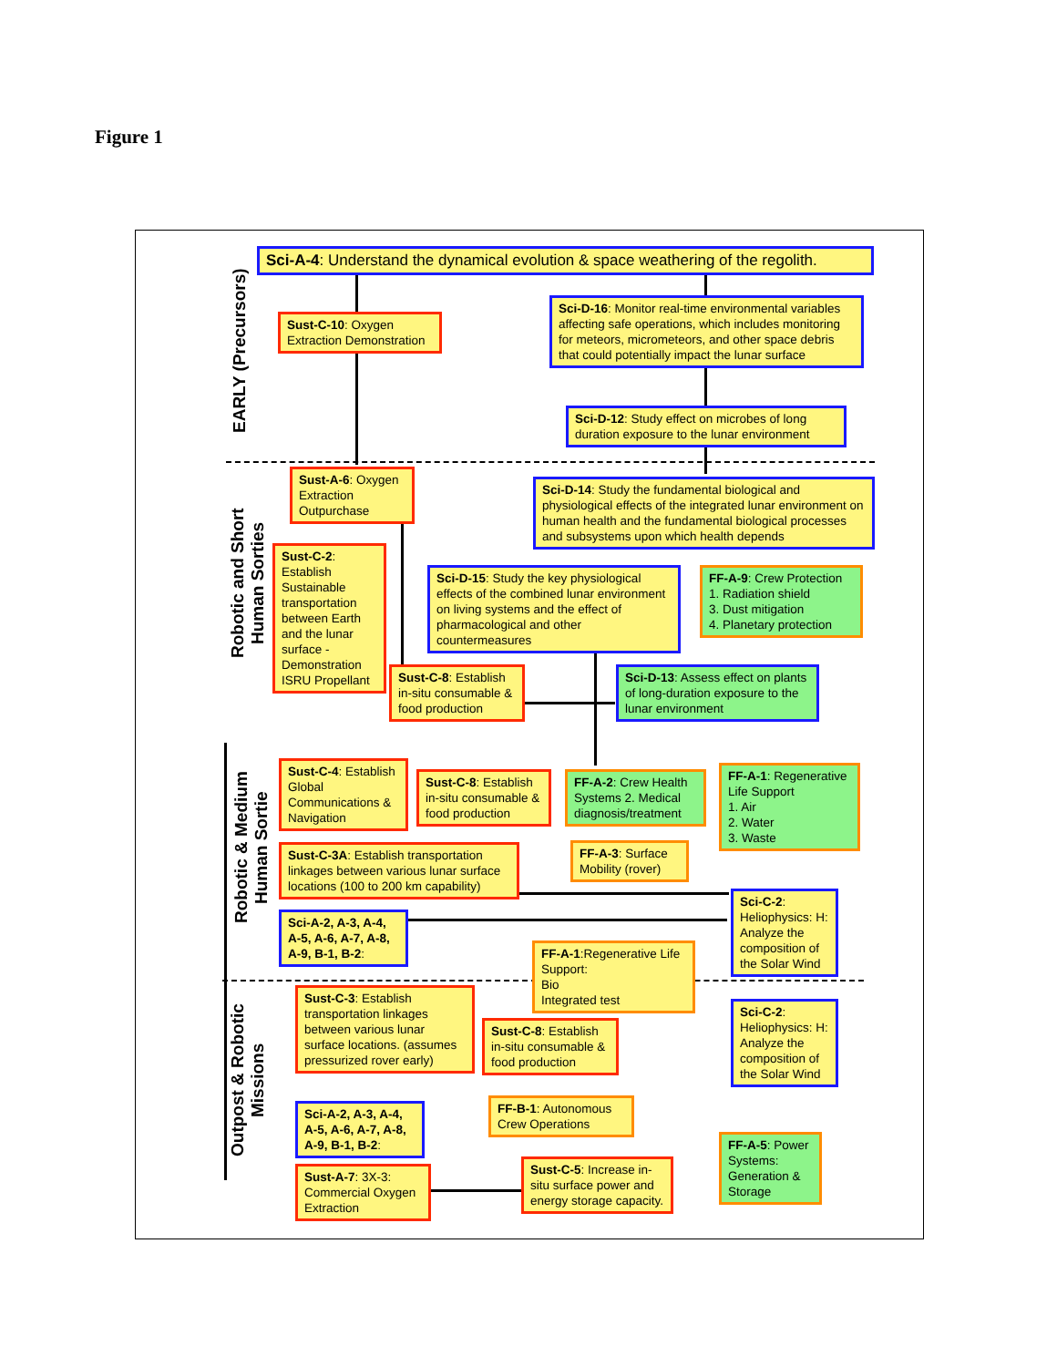Figure 1
EARLY (Precursors)
Robotic and Short Human Sorties
Robotic & Medium Human Sortie
Outpost & Robotic Missions
Sci-A-4: Understand the dynamical evolution & space weathering of the regolith.
Sust-C-10: Oxygen Extraction Demonstration
Sci-D-16: Monitor real-time environmental variables affecting safe operations, which includes monitoring for meteors, micrometeors, and other space debris that could potentially impact the lunar surface
Sci-D-12: Study effect on microbes of long duration exposure to the lunar environment
Sust-A-6: Oxygen Extraction Outpurchase
Sci-D-14: Study the fundamental biological and physiological effects of the integrated lunar environment on human health and the fundamental biological processes and subsystems upon which health depends
Sust-C-2: Establish Sustainable transportation between Earth and the lunar surface - Demonstration ISRU Propellant
Sci-D-15: Study the key physiological effects of the combined lunar environment on living systems and the effect of pharmacological and other countermeasures
FF-A-9: Crew Protection
1. Radiation shield
3. Dust mitigation
4. Planetary protection
Sust-C-8: Establish in-situ consumable & food production
Sci-D-13: Assess effect on plants of long-duration exposure to the lunar environment
Sust-C-4: Establish Global Communications & Navigation
Sust-C-8: Establish in-situ consumable & food production
FF-A-2: Crew Health Systems 2. Medical diagnosis/treatment
FF-A-1: Regenerative Life Support
1. Air
2. Water
3. Waste
Sust-C-3A: Establish transportation linkages between various lunar surface locations (100 to 200 km capability)
FF-A-3: Surface Mobility (rover)
Sci-C-2: Heliophysics: H: Analyze the composition of the Solar Wind
Sci-A-2, A-3, A-4, A-5, A-6, A-7, A-8, A-9, B-1, B-2:
FF-A-1:Regenerative Life Support:
Bio
Integrated test
Sust-C-3: Establish transportation linkages between various lunar surface locations. (assumes pressurized rover early)
Sci-C-2: Heliophysics: H: Analyze the composition of the Solar Wind
Sust-C-8: Establish in-situ consumable & food production
FF-B-1: Autonomous Crew Operations
Sci-A-2, A-3, A-4, A-5, A-6, A-7, A-8, A-9, B-1, B-2:
FF-A-5: Power Systems: Generation & Storage
Sust-A-7: 3X-3: Commercial Oxygen Extraction
Sust-C-5: Increase in-situ surface power and energy storage capacity.